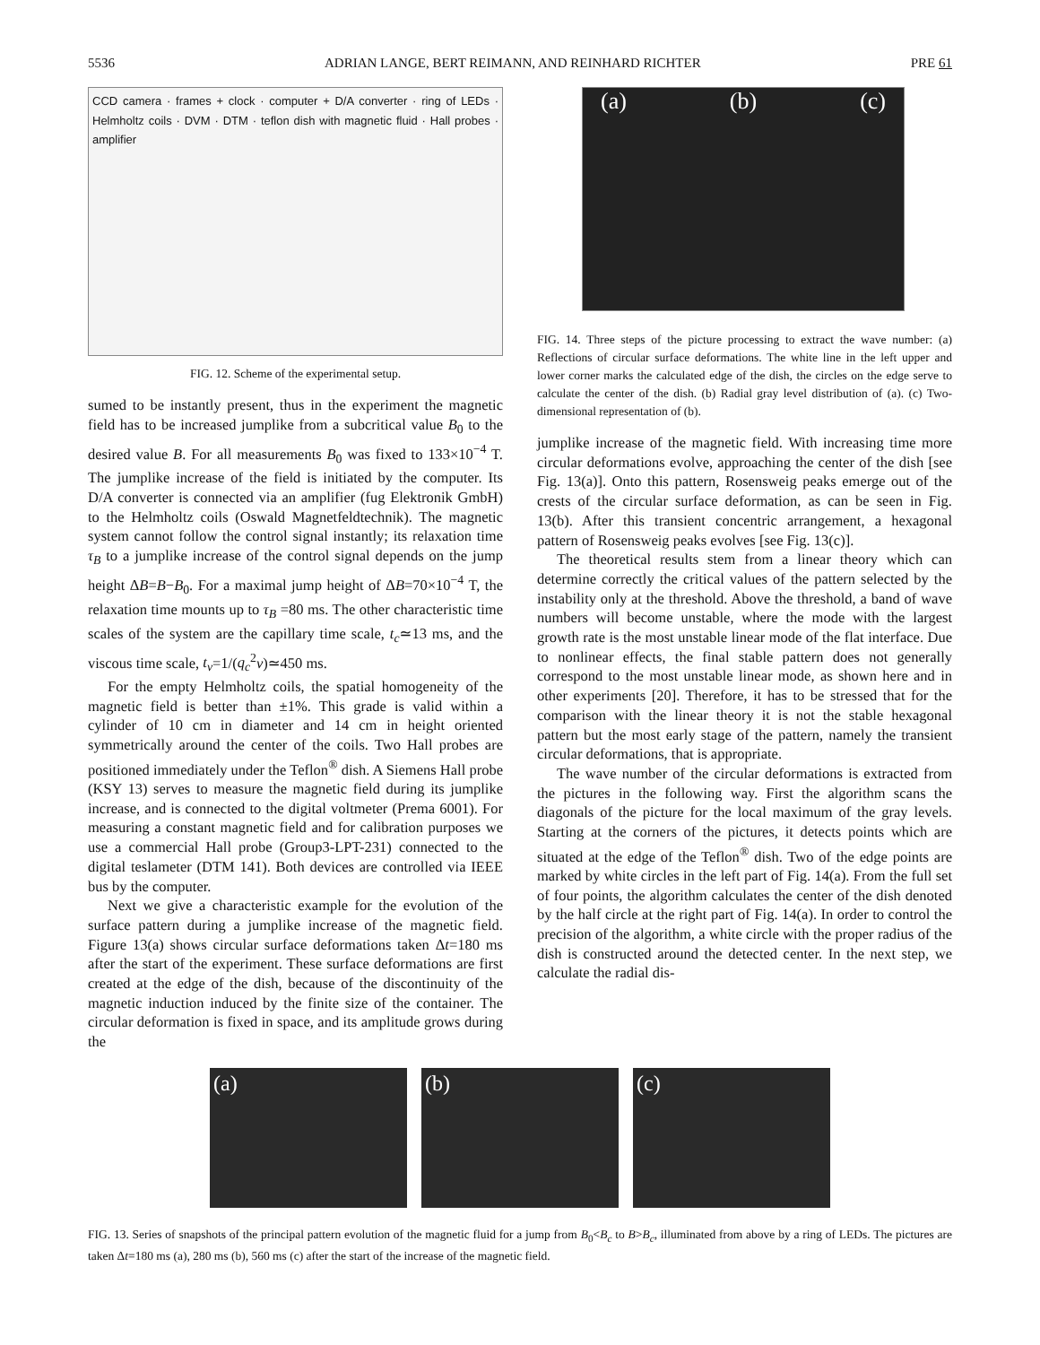5536 ADRIAN LANGE, BERT REIMANN, AND REINHARD RICHTER PRE 61
CCD camera · frames + clock · computer + D/A converter · ring of LEDs · Helmholtz coils · DVM · DTM · teflon dish with magnetic fluid · Hall probes · amplifier
FIG. 12. Scheme of the experimental setup.
sumed to be instantly present, thus in the experiment the magnetic field has to be increased jumplike from a subcritical value B<sub>0</sub> to the desired value B. For all measurements B<sub>0</sub> was fixed to 133×10<sup>−4</sup> T. The jumplike increase of the field is initiated by the computer. Its D/A converter is connected via an amplifier (fug Elektronik GmbH) to the Helmholtz coils (Oswald Magnetfeldtechnik). The magnetic system cannot follow the control signal instantly; its relaxation time τ<sub>B</sub> to a jumplike increase of the control signal depends on the jump height ΔB=B−B<sub>0</sub>. For a maximal jump height of ΔB=70×10<sup>−4</sup> T, the relaxation time mounts up to τ<sub>B</sub> =80 ms. The other characteristic time scales of the system are the capillary time scale, t<sub>c</sub>≃13 ms, and the viscous time scale, t<sub>ν</sub>=1/(q<sub>c</sub><sup>2</sup>ν)≃450 ms.
For the empty Helmholtz coils, the spatial homogeneity of the magnetic field is better than ±1%. This grade is valid within a cylinder of 10 cm in diameter and 14 cm in height oriented symmetrically around the center of the coils. Two Hall probes are positioned immediately under the Teflon<sup>®</sup> dish. A Siemens Hall probe (KSY 13) serves to measure the magnetic field during its jumplike increase, and is connected to the digital voltmeter (Prema 6001). For measuring a constant magnetic field and for calibration purposes we use a commercial Hall probe (Group3-LPT-231) connected to the digital teslameter (DTM 141). Both devices are controlled via IEEE bus by the computer.
Next we give a characteristic example for the evolution of the surface pattern during a jumplike increase of the magnetic field. Figure 13(a) shows circular surface deformations taken Δt=180 ms after the start of the experiment. These surface deformations are first created at the edge of the dish, because of the discontinuity of the magnetic induction induced by the finite size of the container. The circular deformation is fixed in space, and its amplitude grows during the
(a) (b) (c)
FIG. 14. Three steps of the picture processing to extract the wave number: (a) Reflections of circular surface deformations. The white line in the left upper and lower corner marks the calculated edge of the dish, the circles on the edge serve to calculate the center of the dish. (b) Radial gray level distribution of (a). (c) Two-dimensional representation of (b).
jumplike increase of the magnetic field. With increasing time more circular deformations evolve, approaching the center of the dish [see Fig. 13(a)]. Onto this pattern, Rosensweig peaks emerge out of the crests of the circular surface deformation, as can be seen in Fig. 13(b). After this transient concentric arrangement, a hexagonal pattern of Rosensweig peaks evolves [see Fig. 13(c)].
The theoretical results stem from a linear theory which can determine correctly the critical values of the pattern selected by the instability only at the threshold. Above the threshold, a band of wave numbers will become unstable, where the mode with the largest growth rate is the most unstable linear mode of the flat interface. Due to nonlinear effects, the final stable pattern does not generally correspond to the most unstable linear mode, as shown here and in other experiments [20]. Therefore, it has to be stressed that for the comparison with the linear theory it is not the stable hexagonal pattern but the most early stage of the pattern, namely the transient circular deformations, that is appropriate.
The wave number of the circular deformations is extracted from the pictures in the following way. First the algorithm scans the diagonals of the picture for the local maximum of the gray levels. Starting at the corners of the pictures, it detects points which are situated at the edge of the Teflon<sup>®</sup> dish. Two of the edge points are marked by white circles in the left part of Fig. 14(a). From the full set of four points, the algorithm calculates the center of the dish denoted by the half circle at the right part of Fig. 14(a). In order to control the precision of the algorithm, a white circle with the proper radius of the dish is constructed around the detected center. In the next step, we calculate the radial dis-
(a) (b) (c)
FIG. 13. Series of snapshots of the principal pattern evolution of the magnetic fluid for a jump from B<sub>0</sub><B<sub>c</sub> to B>B<sub>c</sub>, illuminated from above by a ring of LEDs. The pictures are taken Δt=180 ms (a), 280 ms (b), 560 ms (c) after the start of the increase of the magnetic field.